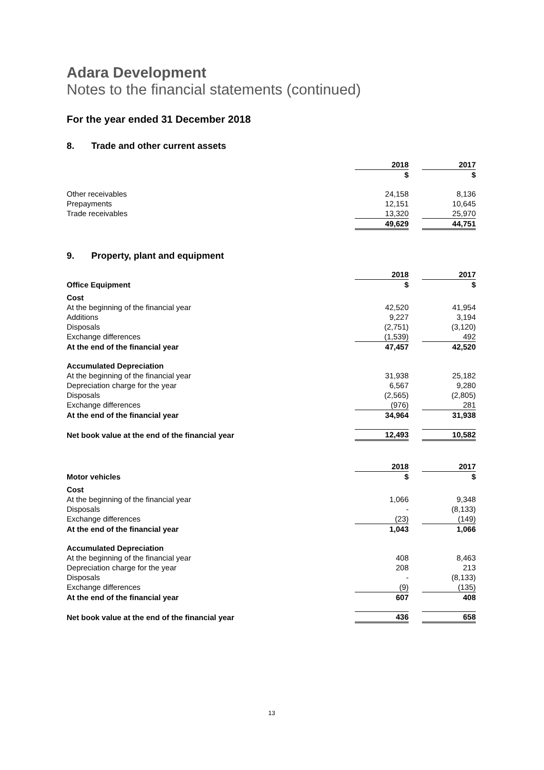Adara Development
Notes to the financial statements (continued)
For the year ended 31 December 2018
8. Trade and other current assets
| | 2018 | | 2017 |
| --- | --- | --- | --- |
| | $ | | $ |
| Other receivables | 24,158 | | 8,136 |
| Prepayments | 12,151 | | 10,645 |
| Trade receivables | 13,320 | | 25,970 |
| | 49,629 | | 44,751 |
9. Property, plant and equipment
| | 2018 | | 2017 |
| --- | --- | --- | --- |
| Office Equipment | $ | | $ |
| Cost | | | |
| At the beginning of the financial year | 42,520 | | 41,954 |
| Additions | 9,227 | | 3,194 |
| Disposals | (2,751) | | (3,120) |
| Exchange differences | (1,539) | | 492 |
| At the end of the financial year | 47,457 | | 42,520 |
| Accumulated Depreciation | | | |
| At the beginning of the financial year | 31,938 | | 25,182 |
| Depreciation charge for the year | 6,567 | | 9,280 |
| Disposals | (2,565) | | (2,805) |
| Exchange differences | (976) | | 281 |
| At the end of the financial year | 34,964 | | 31,938 |
| Net book value at the end of the financial year | 12,493 | | 10,582 |
| | 2018 | | 2017 |
| --- | --- | --- | --- |
| Motor vehicles | $ | | $ |
| Cost | | | |
| At the beginning of the financial year | 1,066 | | 9,348 |
| Disposals | - | | (8,133) |
| Exchange differences | (23) | | (149) |
| At the end of the financial year | 1,043 | | 1,066 |
| Accumulated Depreciation | | | |
| At the beginning of the financial year | 408 | | 8,463 |
| Depreciation charge for the year | 208 | | 213 |
| Disposals | - | | (8,133) |
| Exchange differences | (9) | | (135) |
| At the end of the financial year | 607 | | 408 |
| Net book value at the end of the financial year | 436 | | 658 |
13